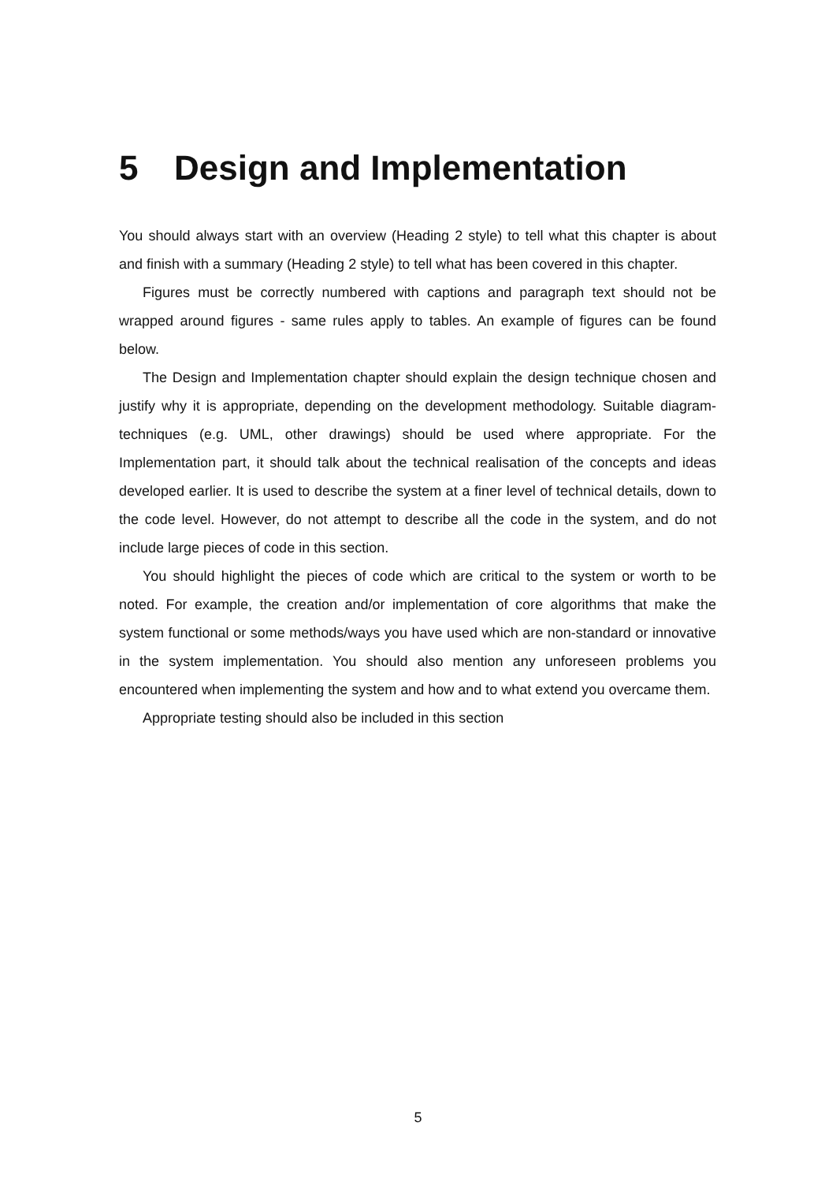5 Design and Implementation
You should always start with an overview (Heading 2 style) to tell what this chapter is about and finish with a summary (Heading 2 style) to tell what has been covered in this chapter.
Figures must be correctly numbered with captions and paragraph text should not be wrapped around figures - same rules apply to tables. An example of figures can be found below.
The Design and Implementation chapter should explain the design technique chosen and justify why it is appropriate, depending on the development methodology. Suitable diagram-techniques (e.g. UML, other drawings) should be used where appropriate. For the Implementation part, it should talk about the technical realisation of the concepts and ideas developed earlier. It is used to describe the system at a finer level of technical details, down to the code level. However, do not attempt to describe all the code in the system, and do not include large pieces of code in this section.
You should highlight the pieces of code which are critical to the system or worth to be noted. For example, the creation and/or implementation of core algorithms that make the system functional or some methods/ways you have used which are non-standard or innovative in the system implementation. You should also mention any unforeseen problems you encountered when implementing the system and how and to what extend you overcame them.
Appropriate testing should also be included in this section
5